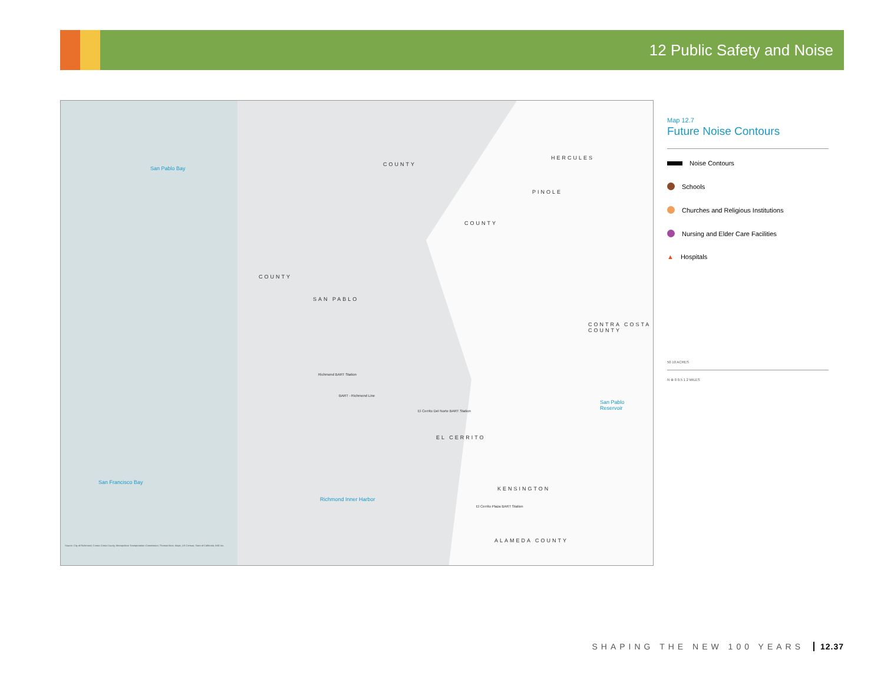12 Public Safety and Noise
San Pablo Bay
San Francisco Bay
Richmond Inner Harbor
San Pablo
Reservoir
HERCULES
PINOLE
COUNTY
COUNTY
COUNTY
SAN PABLO
CONTRA COSTA
COUNTY
EL CERRITO
KENSINGTON
ALAMEDA COUNTY
Richmond BART Station
BART - Richmond Line
El Cerrito Del Norte BART Station
El Cerrito Plaza BART Station
Source: City of Richmond, Contra Costa County, Metropolitan Transportation Commission, Thomas Bros. Maps, US Census, State of California, MIG Inc.
Map 12.7
Future Noise Contours
Noise Contours
Schools
Churches and Religious Institutions
Nursing and Elder Care Facilities
▲ Hospitals
50 10 ACRES
N ⊕ 0 0.5 1 2 MILES
SHAPING THE NEW 100 YEARS 12.37